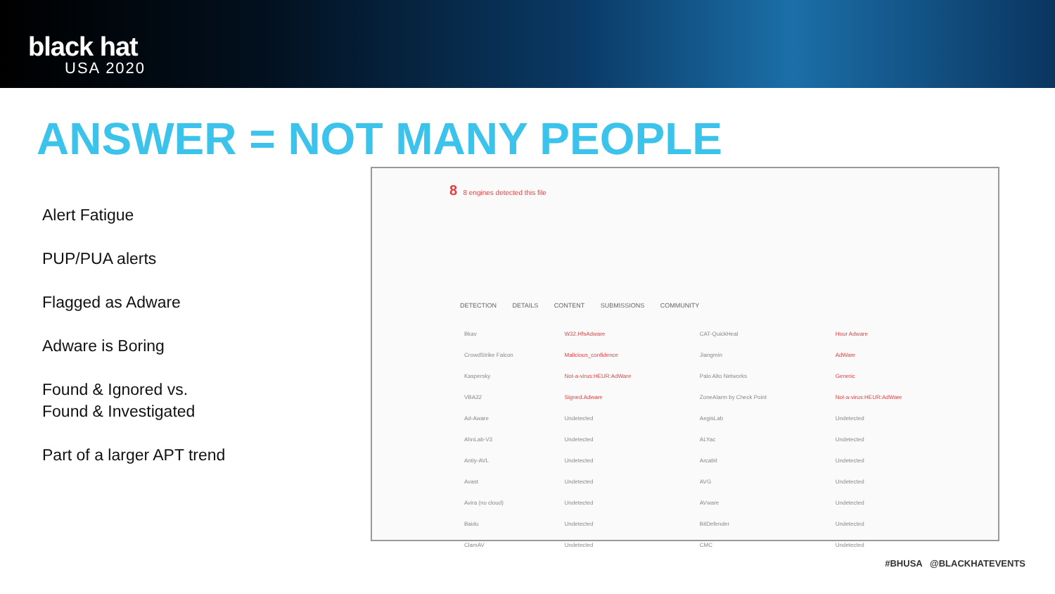black hat
USA 2020
ANSWER = NOT MANY PEOPLE
Alert Fatigue
PUP/PUA alerts
Flagged as Adware
Adware is Boring
Found & Ignored vs.
Found & Investigated
Part of a larger APT trend
8 8 engines detected this file
DETECTION DETAILS CONTENT SUBMISSIONS COMMUNITY
| Bkav | W32.HfsAdware | CAT-QuickHeal | Hour Adware |
| CrowdStrike Falcon | Malicious_confidence | Jiangmin | AdWare |
| Kaspersky | Not-a-virus:HEUR:AdWare | Palo Alto Networks | Generic |
| VBA32 | Signed.Adware | ZoneAlarm by Check Point | Not-a-virus:HEUR:AdWare |
| Ad-Aware | Undetected | AegisLab | Undetected |
| AhnLab-V3 | Undetected | ALYac | Undetected |
| Antiy-AVL | Undetected | Arcabit | Undetected |
| Avast | Undetected | AVG | Undetected |
| Avira (no cloud) | Undetected | AVware | Undetected |
| Baidu | Undetected | BitDefender | Undetected |
| ClamAV | Undetected | CMC | Undetected |
#BHUSA @BLACKHATEVENTS